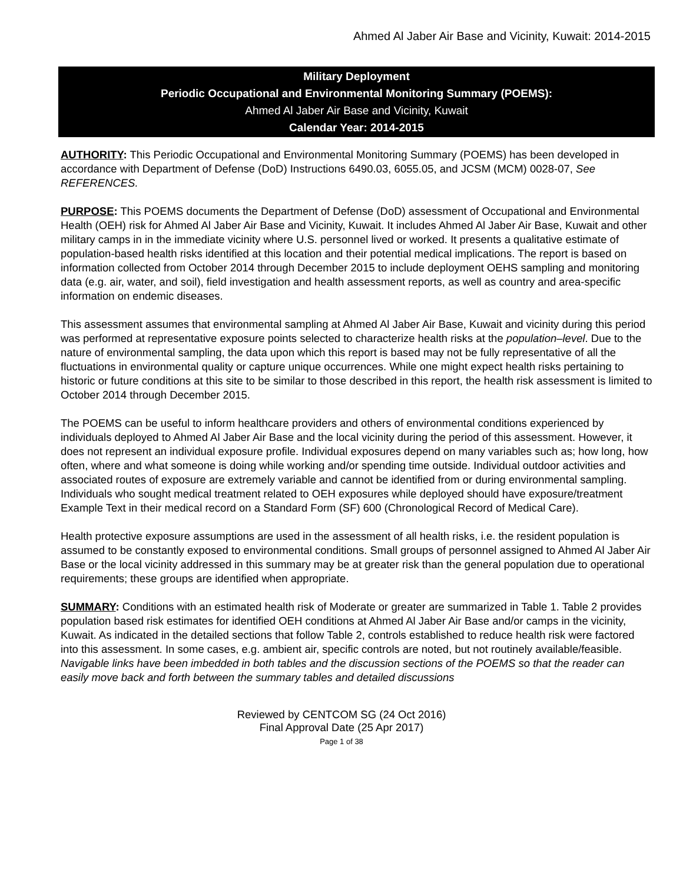Ahmed Al Jaber Air Base and Vicinity, Kuwait: 2014-2015
Military Deployment
Periodic Occupational and Environmental Monitoring Summary (POEMS):
Ahmed Al Jaber Air Base and Vicinity, Kuwait
Calendar Year: 2014-2015
AUTHORITY: This Periodic Occupational and Environmental Monitoring Summary (POEMS) has been developed in accordance with Department of Defense (DoD) Instructions 6490.03, 6055.05, and JCSM (MCM) 0028-07, See REFERENCES.
PURPOSE: This POEMS documents the Department of Defense (DoD) assessment of Occupational and Environmental Health (OEH) risk for Ahmed Al Jaber Air Base and Vicinity, Kuwait. It includes Ahmed Al Jaber Air Base, Kuwait and other military camps in in the immediate vicinity where U.S. personnel lived or worked. It presents a qualitative estimate of population-based health risks identified at this location and their potential medical implications. The report is based on information collected from October 2014 through December 2015 to include deployment OEHS sampling and monitoring data (e.g. air, water, and soil), field investigation and health assessment reports, as well as country and area-specific information on endemic diseases.
This assessment assumes that environmental sampling at Ahmed Al Jaber Air Base, Kuwait and vicinity during this period was performed at representative exposure points selected to characterize health risks at the population–level. Due to the nature of environmental sampling, the data upon which this report is based may not be fully representative of all the fluctuations in environmental quality or capture unique occurrences. While one might expect health risks pertaining to historic or future conditions at this site to be similar to those described in this report, the health risk assessment is limited to October 2014 through December 2015.
The POEMS can be useful to inform healthcare providers and others of environmental conditions experienced by individuals deployed to Ahmed Al Jaber Air Base and the local vicinity during the period of this assessment. However, it does not represent an individual exposure profile. Individual exposures depend on many variables such as; how long, how often, where and what someone is doing while working and/or spending time outside. Individual outdoor activities and associated routes of exposure are extremely variable and cannot be identified from or during environmental sampling. Individuals who sought medical treatment related to OEH exposures while deployed should have exposure/treatment Example Text in their medical record on a Standard Form (SF) 600 (Chronological Record of Medical Care).
Health protective exposure assumptions are used in the assessment of all health risks, i.e. the resident population is assumed to be constantly exposed to environmental conditions. Small groups of personnel assigned to Ahmed Al Jaber Air Base or the local vicinity addressed in this summary may be at greater risk than the general population due to operational requirements; these groups are identified when appropriate.
SUMMARY: Conditions with an estimated health risk of Moderate or greater are summarized in Table 1. Table 2 provides population based risk estimates for identified OEH conditions at Ahmed Al Jaber Air Base and/or camps in the vicinity, Kuwait. As indicated in the detailed sections that follow Table 2, controls established to reduce health risk were factored into this assessment. In some cases, e.g. ambient air, specific controls are noted, but not routinely available/feasible. Navigable links have been imbedded in both tables and the discussion sections of the POEMS so that the reader can easily move back and forth between the summary tables and detailed discussions
Reviewed by CENTCOM SG (24 Oct 2016)
Final Approval Date (25 Apr 2017)
Page 1 of 38